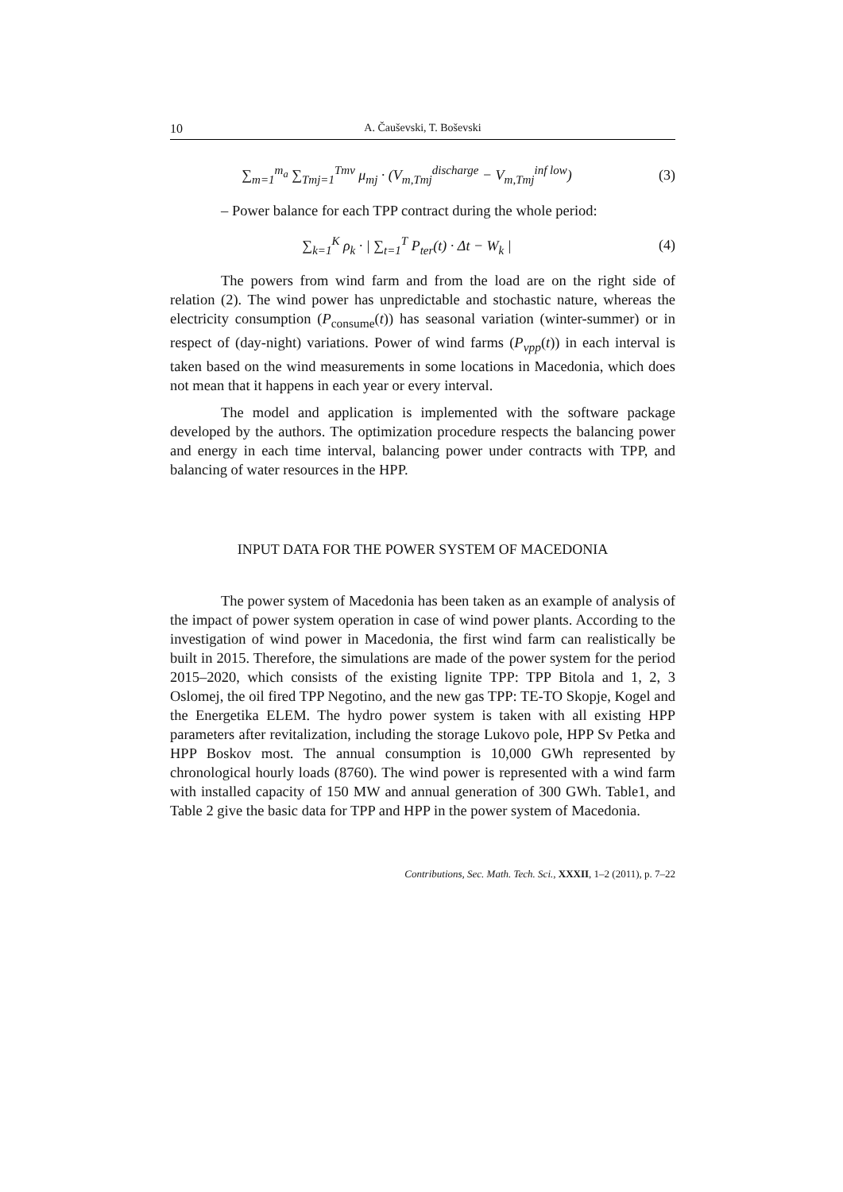10 A. Čauševski, T. Boševski
∑<sub>m=1</sub><sup>m<sub>a</sub></sup> ∑<sub>Tmj=1</sub><sup>Tmv</sup> μ<sub>mj</sub> · (V<sub>m,Tmj</sub><sup>discharge</sup> − V<sub>m,Tmj</sub><sup>inf low</sup>)
(3)
– Power balance for each TPP contract during the whole period:
∑<sub>k=1</sub><sup>K</sup> ρ<sub>k</sub> · | ∑<sub>t=1</sub><sup>T</sup> P<sub>ter</sub>(t) · Δt − W<sub>k</sub> |
(4)
The powers from wind farm and from the load are on the right side of relation (2). The wind power has unpredictable and stochastic nature, whereas the electricity consumption (P<sub>consume</sub>(t)) has seasonal variation (winter-summer) or in respect of (day-night) variations. Power of wind farms (P<sub>vpp</sub>(t)) in each interval is taken based on the wind measurements in some locations in Macedonia, which does not mean that it happens in each year or every interval.
The model and application is implemented with the software package developed by the authors. The optimization procedure respects the balancing power and energy in each time interval, balancing power under contracts with TPP, and balancing of water resources in the HPP.
INPUT DATA FOR THE POWER SYSTEM OF MACEDONIA
The power system of Macedonia has been taken as an example of analysis of the impact of power system operation in case of wind power plants. According to the investigation of wind power in Macedonia, the first wind farm can realistically be built in 2015. Therefore, the simulations are made of the power system for the period 2015–2020, which consists of the existing lignite TPP: TPP Bitola and 1, 2, 3 Oslomej, the oil fired TPP Negotino, and the new gas TPP: TE-TO Skopje, Kogel and the Energetika ELEM. The hydro power system is taken with all existing HPP parameters after revitalization, including the storage Lukovo pole, HPP Sv Petka and HPP Boskov most. The annual consumption is 10,000 GWh represented by chronological hourly loads (8760). The wind power is represented with a wind farm with installed capacity of 150 MW and annual generation of 300 GWh. Table1, and Table 2 give the basic data for TPP and HPP in the power system of Macedonia.
Contributions, Sec. Math. Tech. Sci., XXXII, 1–2 (2011), p. 7–22